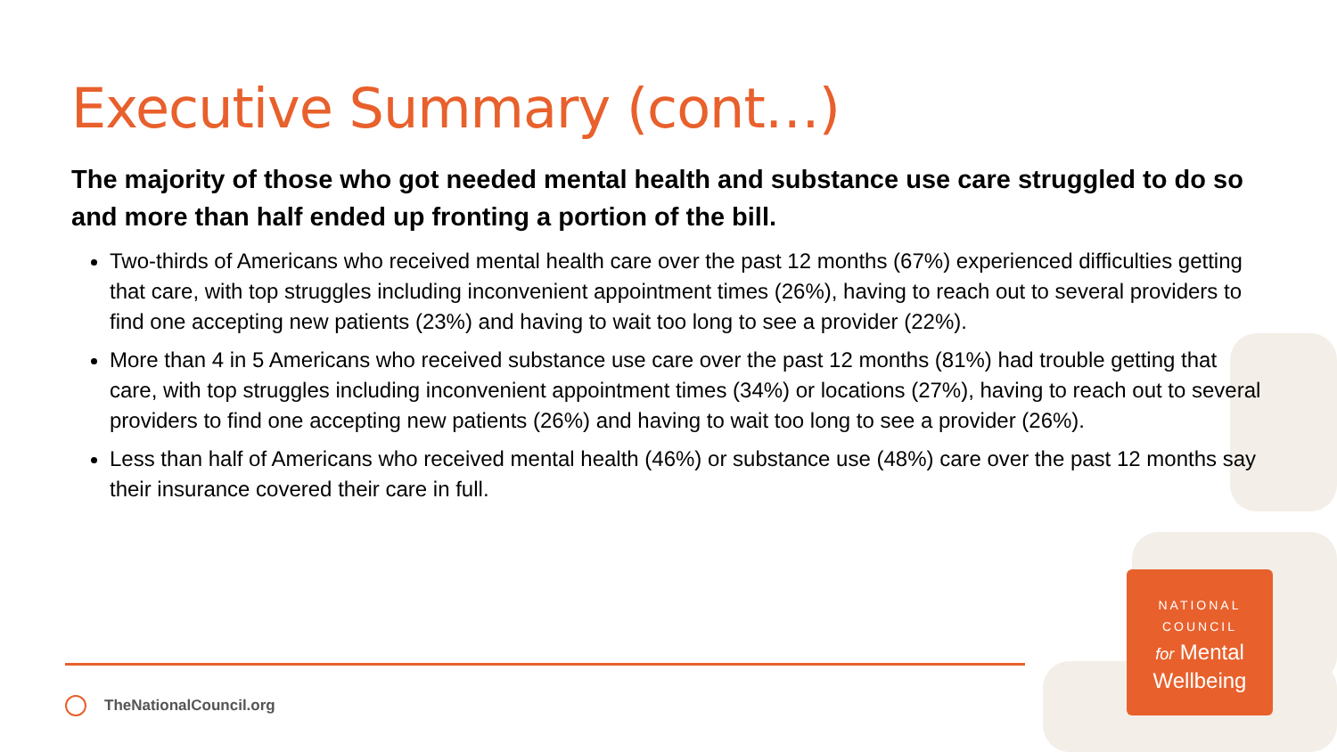Executive Summary (cont…)
The majority of those who got needed mental health and substance use care struggled to do so and more than half ended up fronting a portion of the bill.
Two-thirds of Americans who received mental health care over the past 12 months (67%) experienced difficulties getting that care, with top struggles including inconvenient appointment times (26%), having to reach out to several providers to find one accepting new patients (23%) and having to wait too long to see a provider (22%).
More than 4 in 5 Americans who received substance use care over the past 12 months (81%) had trouble getting that care, with top struggles including inconvenient appointment times (34%) or locations (27%), having to reach out to several providers to find one accepting new patients (26%) and having to wait too long to see a provider (26%).
Less than half of Americans who received mental health (46%) or substance use (48%) care over the past 12 months say their insurance covered their care in full.
TheNationalCouncil.org
NATIONAL
COUNCIL
for Mental
Wellbeing